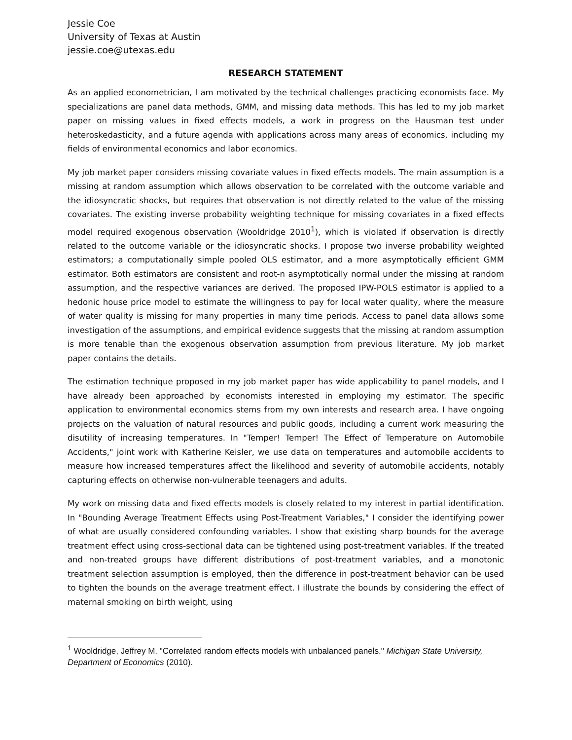Jessie Coe
University of Texas at Austin
jessie.coe@utexas.edu
RESEARCH STATEMENT
As an applied econometrician, I am motivated by the technical challenges practicing economists face. My specializations are panel data methods, GMM, and missing data methods. This has led to my job market paper on missing values in fixed effects models, a work in progress on the Hausman test under heteroskedasticity, and a future agenda with applications across many areas of economics, including my fields of environmental economics and labor economics.
My job market paper considers missing covariate values in fixed effects models. The main assumption is a missing at random assumption which allows observation to be correlated with the outcome variable and the idiosyncratic shocks, but requires that observation is not directly related to the value of the missing covariates. The existing inverse probability weighting technique for missing covariates in a fixed effects model required exogenous observation (Wooldridge 2010<sup>1</sup>), which is violated if observation is directly related to the outcome variable or the idiosyncratic shocks. I propose two inverse probability weighted estimators; a computationally simple pooled OLS estimator, and a more asymptotically efficient GMM estimator. Both estimators are consistent and root-n asymptotically normal under the missing at random assumption, and the respective variances are derived. The proposed IPW-POLS estimator is applied to a hedonic house price model to estimate the willingness to pay for local water quality, where the measure of water quality is missing for many properties in many time periods. Access to panel data allows some investigation of the assumptions, and empirical evidence suggests that the missing at random assumption is more tenable than the exogenous observation assumption from previous literature. My job market paper contains the details.
The estimation technique proposed in my job market paper has wide applicability to panel models, and I have already been approached by economists interested in employing my estimator. The specific application to environmental economics stems from my own interests and research area. I have ongoing projects on the valuation of natural resources and public goods, including a current work measuring the disutility of increasing temperatures. In "Temper! Temper! The Effect of Temperature on Automobile Accidents," joint work with Katherine Keisler, we use data on temperatures and automobile accidents to measure how increased temperatures affect the likelihood and severity of automobile accidents, notably capturing effects on otherwise non-vulnerable teenagers and adults.
My work on missing data and fixed effects models is closely related to my interest in partial identification. In "Bounding Average Treatment Effects using Post-Treatment Variables," I consider the identifying power of what are usually considered confounding variables. I show that existing sharp bounds for the average treatment effect using cross-sectional data can be tightened using post-treatment variables. If the treated and non-treated groups have different distributions of post-treatment variables, and a monotonic treatment selection assumption is employed, then the difference in post-treatment behavior can be used to tighten the bounds on the average treatment effect. I illustrate the bounds by considering the effect of maternal smoking on birth weight, using
<sup>1</sup> Wooldridge, Jeffrey M. "Correlated random effects models with unbalanced panels." Michigan State University, Department of Economics (2010).